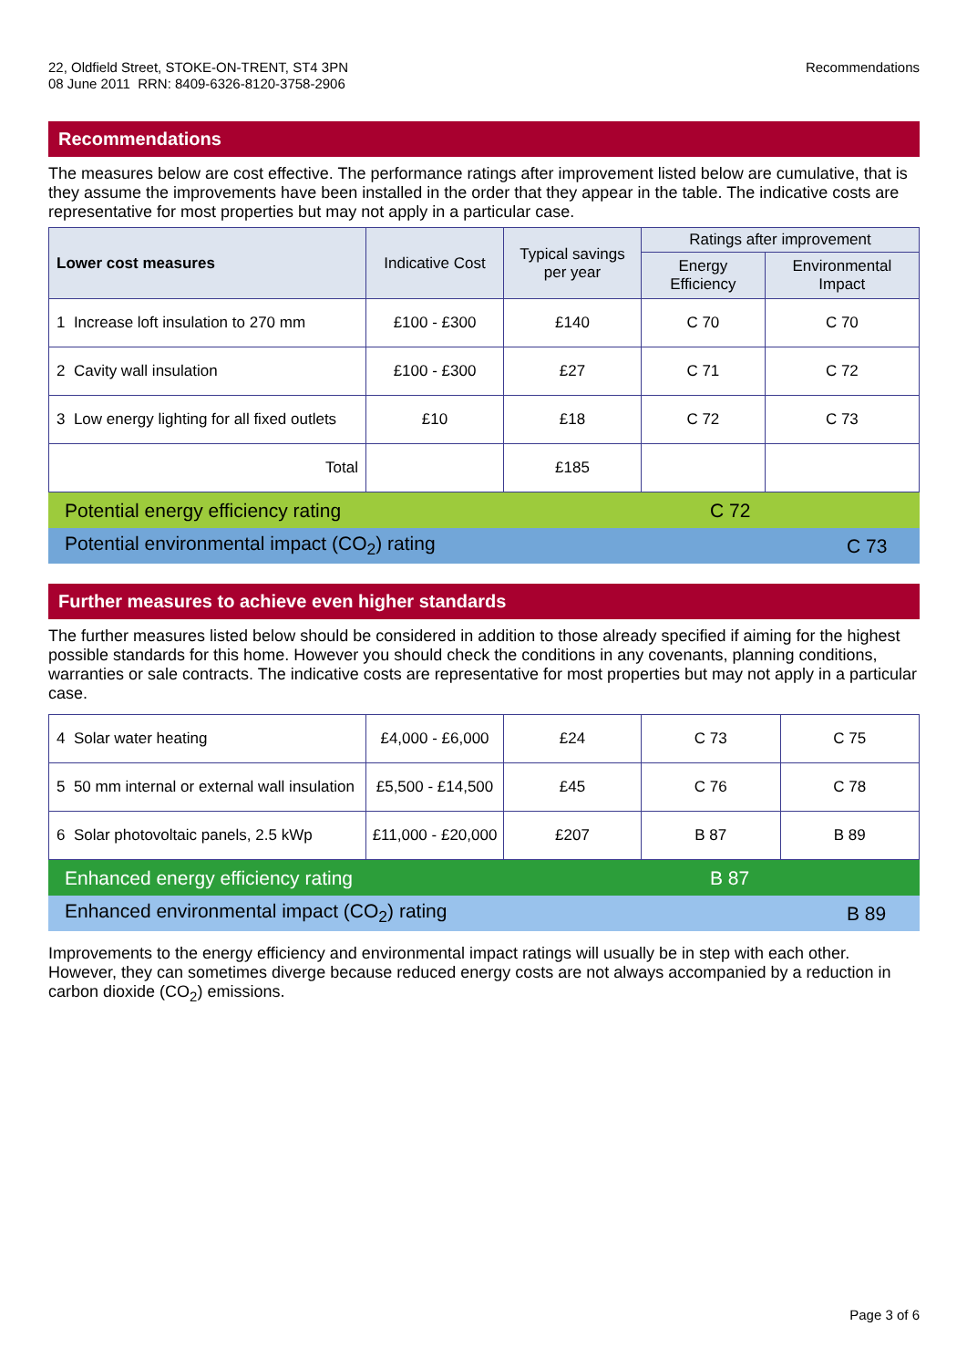22, Oldfield Street, STOKE-ON-TRENT, ST4 3PN
08 June 2011 RRN: 8409-6326-8120-3758-2906
Recommendations
Recommendations
The measures below are cost effective. The performance ratings after improvement listed below are cumulative, that is they assume the improvements have been installed in the order that they appear in the table. The indicative costs are representative for most properties but may not apply in a particular case.
| Lower cost measures | Indicative Cost | Typical savings per year | Ratings after improvement | |
| --- | --- | --- | --- | --- |
| | | | Energy Efficiency | Environmental Impact |
| 1 Increase loft insulation to 270 mm | £100 - £300 | £140 | C 70 | C 70 |
| 2 Cavity wall insulation | £100 - £300 | £27 | C 71 | C 72 |
| 3 Low energy lighting for all fixed outlets | £10 | £18 | C 72 | C 73 |
| Total | | £185 | | |
Potential energy efficiency rating C 72
Potential environmental impact (CO<sub>2</sub>) rating C 73
Further measures to achieve even higher standards
The further measures listed below should be considered in addition to those already specified if aiming for the highest possible standards for this home. However you should check the conditions in any covenants, planning conditions, warranties or sale contracts. The indicative costs are representative for most properties but may not apply in a particular case.
| 4 Solar water heating | £4,000 - £6,000 | £24 | C 73 | C 75 |
| 5 50 mm internal or external wall insulation | £5,500 - £14,500 | £45 | C 76 | C 78 |
| 6 Solar photovoltaic panels, 2.5 kWp | £11,000 - £20,000 | £207 | B 87 | B 89 |
Enhanced energy efficiency rating B 87
Enhanced environmental impact (CO<sub>2</sub>) rating B 89
Improvements to the energy efficiency and environmental impact ratings will usually be in step with each other. However, they can sometimes diverge because reduced energy costs are not always accompanied by a reduction in carbon dioxide (CO<sub>2</sub>) emissions.
Page 3 of 6